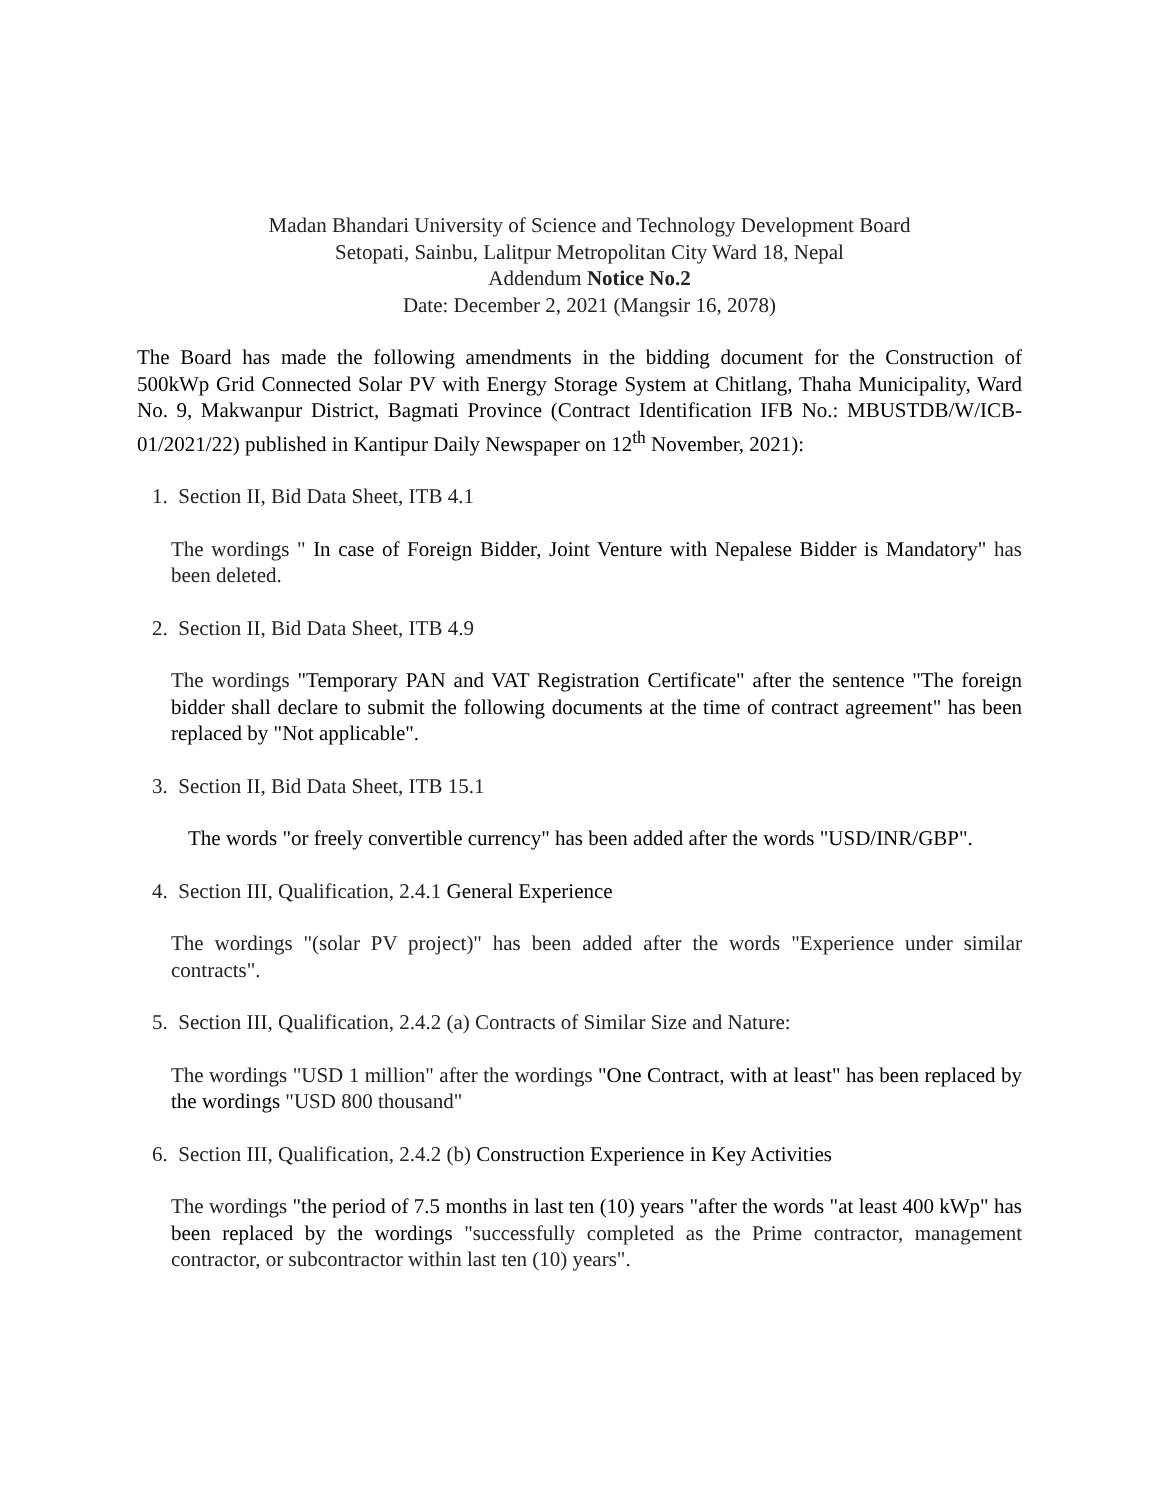Madan Bhandari University of Science and Technology Development Board
Setopati, Sainbu, Lalitpur Metropolitan City Ward 18, Nepal
Addendum Notice No.2
Date: December 2, 2021 (Mangsir 16, 2078)
The Board has made the following amendments in the bidding document for the Construction of 500kWp Grid Connected Solar PV with Energy Storage System at Chitlang, Thaha Municipality, Ward No. 9, Makwanpur District, Bagmati Province (Contract Identification IFB No.: MBUSTDB/W/ICB-01/2021/22) published in Kantipur Daily Newspaper on 12<sup>th</sup> November, 2021):
1. Section II, Bid Data Sheet, ITB 4.1
The wordings " In case of Foreign Bidder, Joint Venture with Nepalese Bidder is Mandatory" has been deleted.
2. Section II, Bid Data Sheet, ITB 4.9
The wordings "Temporary PAN and VAT Registration Certificate" after the sentence "The foreign bidder shall declare to submit the following documents at the time of contract agreement" has been replaced by "Not applicable".
3. Section II, Bid Data Sheet, ITB 15.1
The words "or freely convertible currency" has been added after the words "USD/INR/GBP".
4. Section III, Qualification, 2.4.1 General Experience
The wordings "(solar PV project)" has been added after the words "Experience under similar contracts".
5. Section III, Qualification, 2.4.2 (a) Contracts of Similar Size and Nature:
The wordings "USD 1 million" after the wordings "One Contract, with at least" has been replaced by the wordings "USD 800 thousand"
6. Section III, Qualification, 2.4.2 (b) Construction Experience in Key Activities
The wordings "the period of 7.5 months in last ten (10) years "after the words "at least 400 kWp" has been replaced by the wordings "successfully completed as the Prime contractor, management contractor, or subcontractor within last ten (10) years".